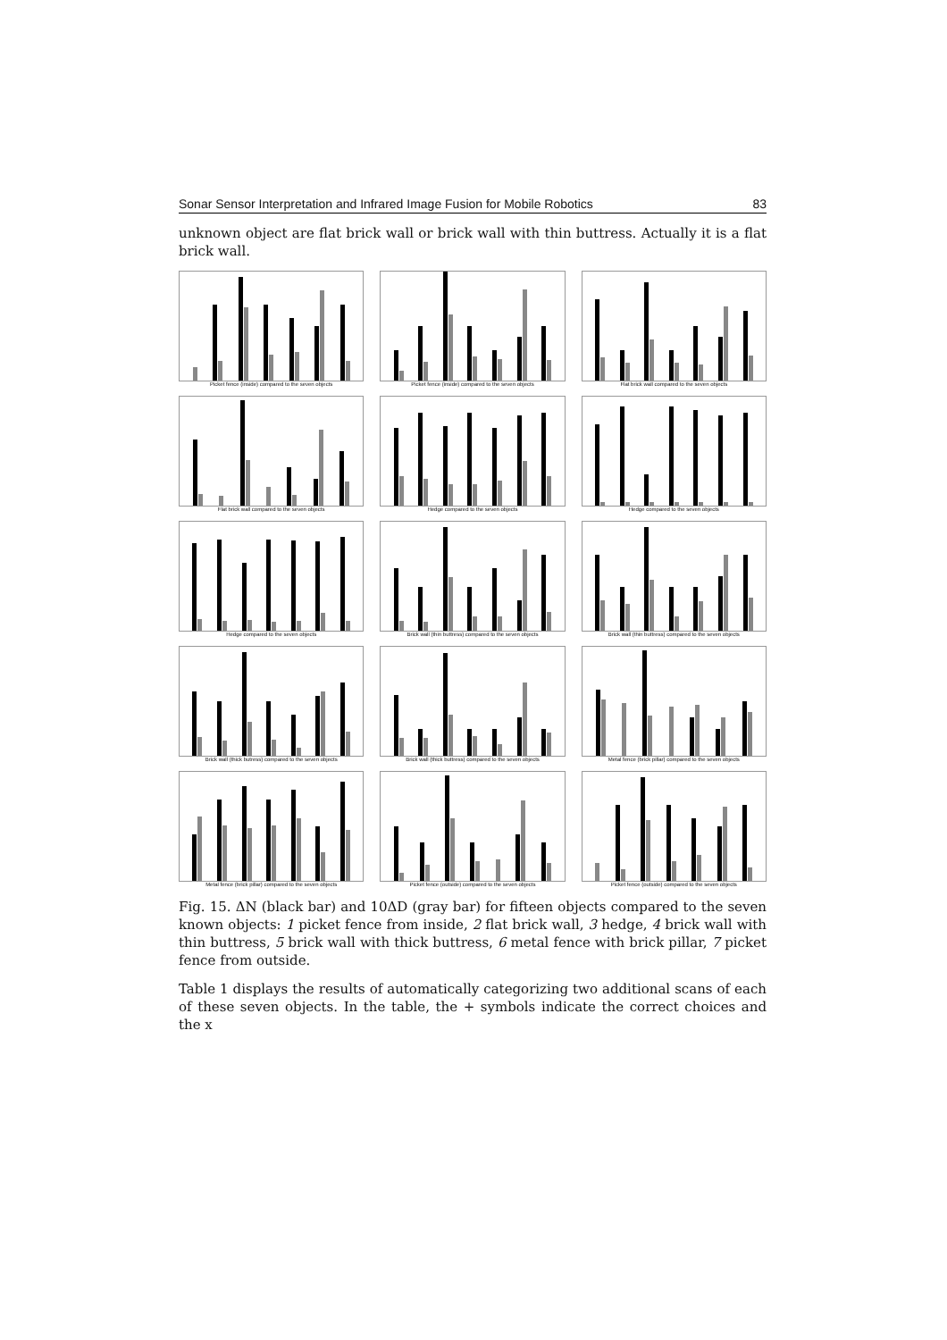Sonar Sensor Interpretation and Infrared Image Fusion for Mobile Robotics 83
unknown object are flat brick wall or brick wall with thin buttress. Actually it is a flat brick wall.
Picket fence (inside) compared to the seven objects
Picket fence (inside) compared to the seven objects
Flat brick wall compared to the seven objects
Flat brick wall compared to the seven objects
Hedge compared to the seven objects
Hedge compared to the seven objects
Hedge compared to the seven objects
Brick wall (thin buttress) compared to the seven objects
Brick wall (thin buttress) compared to the seven objects
Brick wall (thick butress) compared to the seven objects
Brick wall (thick buttress) compared to the seven objects
Metal fence (brick pillar) compared to the seven objects
Metal fence (brick pillar) compared to the seven objects
Picket fence (outside) compared to the seven objects
Picket fence (outside) compared to the seven objects
Fig. 15. ΔN (black bar) and 10ΔD (gray bar) for fifteen objects compared to the seven known objects: 1 picket fence from inside, 2 flat brick wall, 3 hedge, 4 brick wall with thin buttress, 5 brick wall with thick buttress, 6 metal fence with brick pillar, 7 picket fence from outside.
Table 1 displays the results of automatically categorizing two additional scans of each of these seven objects. In the table, the + symbols indicate the correct choices and the x